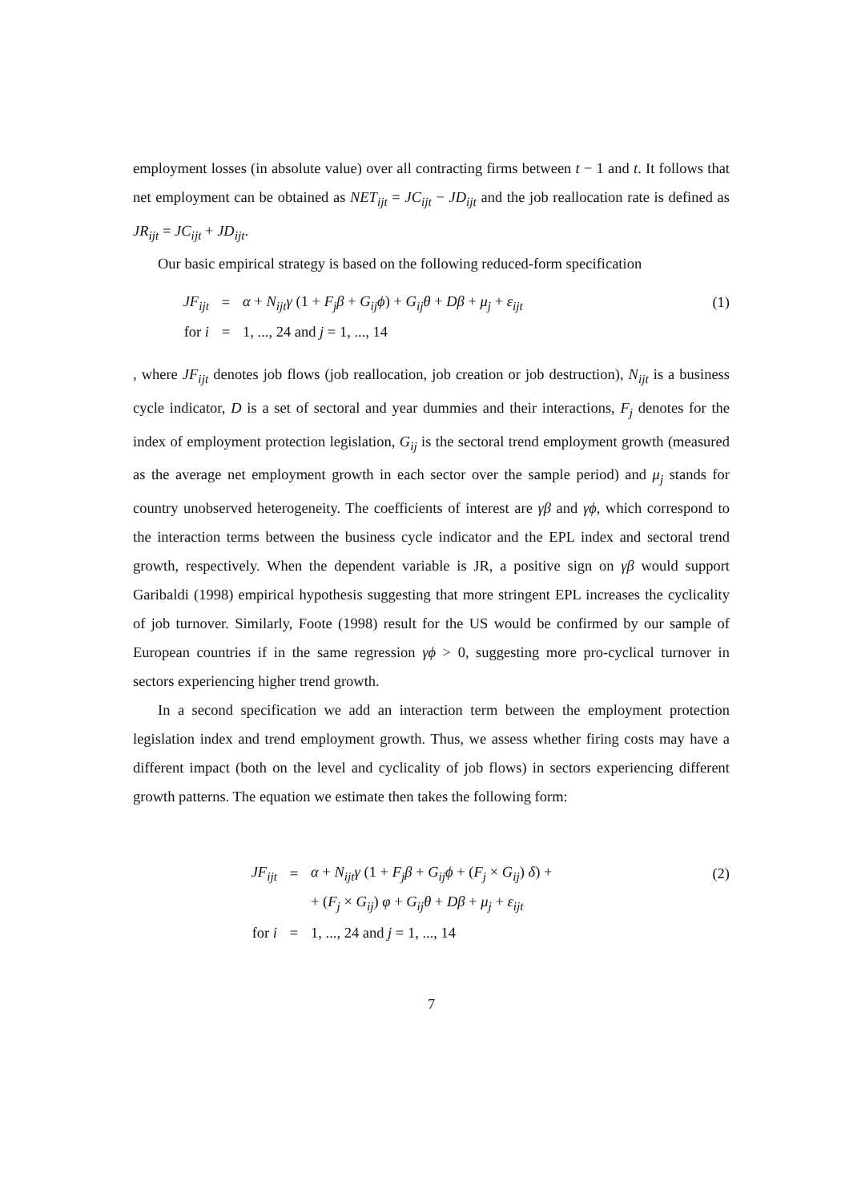employment losses (in absolute value) over all contracting firms between t − 1 and t. It follows that net employment can be obtained as NET<sub>ijt</sub> = JC<sub>ijt</sub> − JD<sub>ijt</sub> and the job reallocation rate is defined as JR<sub>ijt</sub> = JC<sub>ijt</sub> + JD<sub>ijt</sub>.
Our basic empirical strategy is based on the following reduced-form specification
| JF<sub>ijt</sub> | = | α + N<sub>ijt</sub>γ (1 + F<sub>j</sub>β + G<sub>ij</sub>ϕ ) + G<sub>ij</sub>θ + Dβ + μ<sub>j</sub> + ε<sub>ijt</sub> | (1) |
| for i | = | 1, ..., 24 and j = 1, ..., 14 | |
, where JF<sub>ijt</sub> denotes job flows (job reallocation, job creation or job destruction), N<sub>ijt</sub> is a business cycle indicator, D is a set of sectoral and year dummies and their interactions, F<sub>j</sub> denotes for the index of employment protection legislation, G<sub>ij</sub> is the sectoral trend employment growth (measured as the average net employment growth in each sector over the sample period) and μ<sub>j</sub> stands for country unobserved heterogeneity. The coefficients of interest are γβ and γϕ, which correspond to the interaction terms between the business cycle indicator and the EPL index and sectoral trend growth, respectively. When the dependent variable is JR, a positive sign on γβ would support Garibaldi (1998) empirical hypothesis suggesting that more stringent EPL increases the cyclicality of job turnover. Similarly, Foote (1998) result for the US would be confirmed by our sample of European countries if in the same regression γϕ > 0, suggesting more pro-cyclical turnover in sectors experiencing higher trend growth.
In a second specification we add an interaction term between the employment protection legislation index and trend employment growth. Thus, we assess whether firing costs may have a different impact (both on the level and cyclicality of job flows) in sectors experiencing different growth patterns. The equation we estimate then takes the following form:
| JF<sub>ijt</sub> | = | α + N<sub>ijt</sub>γ (1 + F<sub>j</sub>β + G<sub>ij</sub>ϕ + ( F<sub>j</sub> × G<sub>ij</sub> ) δ ) + | (2) |
| | | + ( F<sub>j</sub> × G<sub>ij</sub> ) φ + G<sub>ij</sub>θ + Dβ + μ<sub>j</sub> + ε<sub>ijt</sub> | |
| for i | = | 1, ..., 24 and j = 1, ..., 14 | |
7